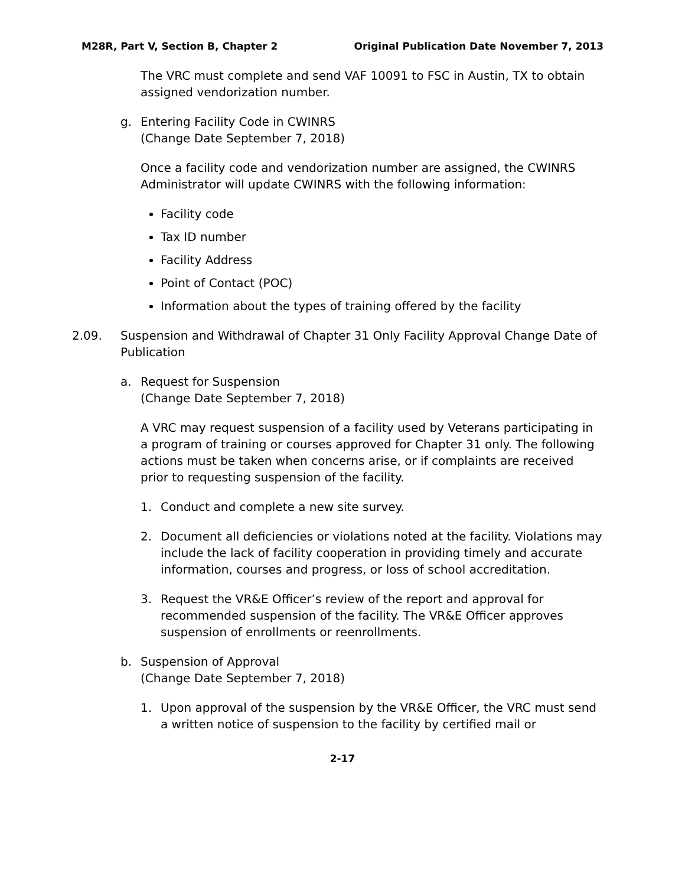M28R, Part V, Section B, Chapter 2 Original Publication Date November 7, 2013
The VRC must complete and send VAF 10091 to FSC in Austin, TX to obtain assigned vendorization number.
g. Entering Facility Code in CWINRS
(Change Date September 7, 2018)
Once a facility code and vendorization number are assigned, the CWINRS Administrator will update CWINRS with the following information:
Facility code
Tax ID number
Facility Address
Point of Contact (POC)
Information about the types of training offered by the facility
2.09. Suspension and Withdrawal of Chapter 31 Only Facility Approval Change Date of Publication
a. Request for Suspension
(Change Date September 7, 2018)
A VRC may request suspension of a facility used by Veterans participating in a program of training or courses approved for Chapter 31 only. The following actions must be taken when concerns arise, or if complaints are received prior to requesting suspension of the facility.
1. Conduct and complete a new site survey.
2. Document all deficiencies or violations noted at the facility. Violations may include the lack of facility cooperation in providing timely and accurate information, courses and progress, or loss of school accreditation.
3. Request the VR&E Officer’s review of the report and approval for recommended suspension of the facility. The VR&E Officer approves suspension of enrollments or reenrollments.
b. Suspension of Approval
(Change Date September 7, 2018)
1. Upon approval of the suspension by the VR&E Officer, the VRC must send a written notice of suspension to the facility by certified mail or
2-17